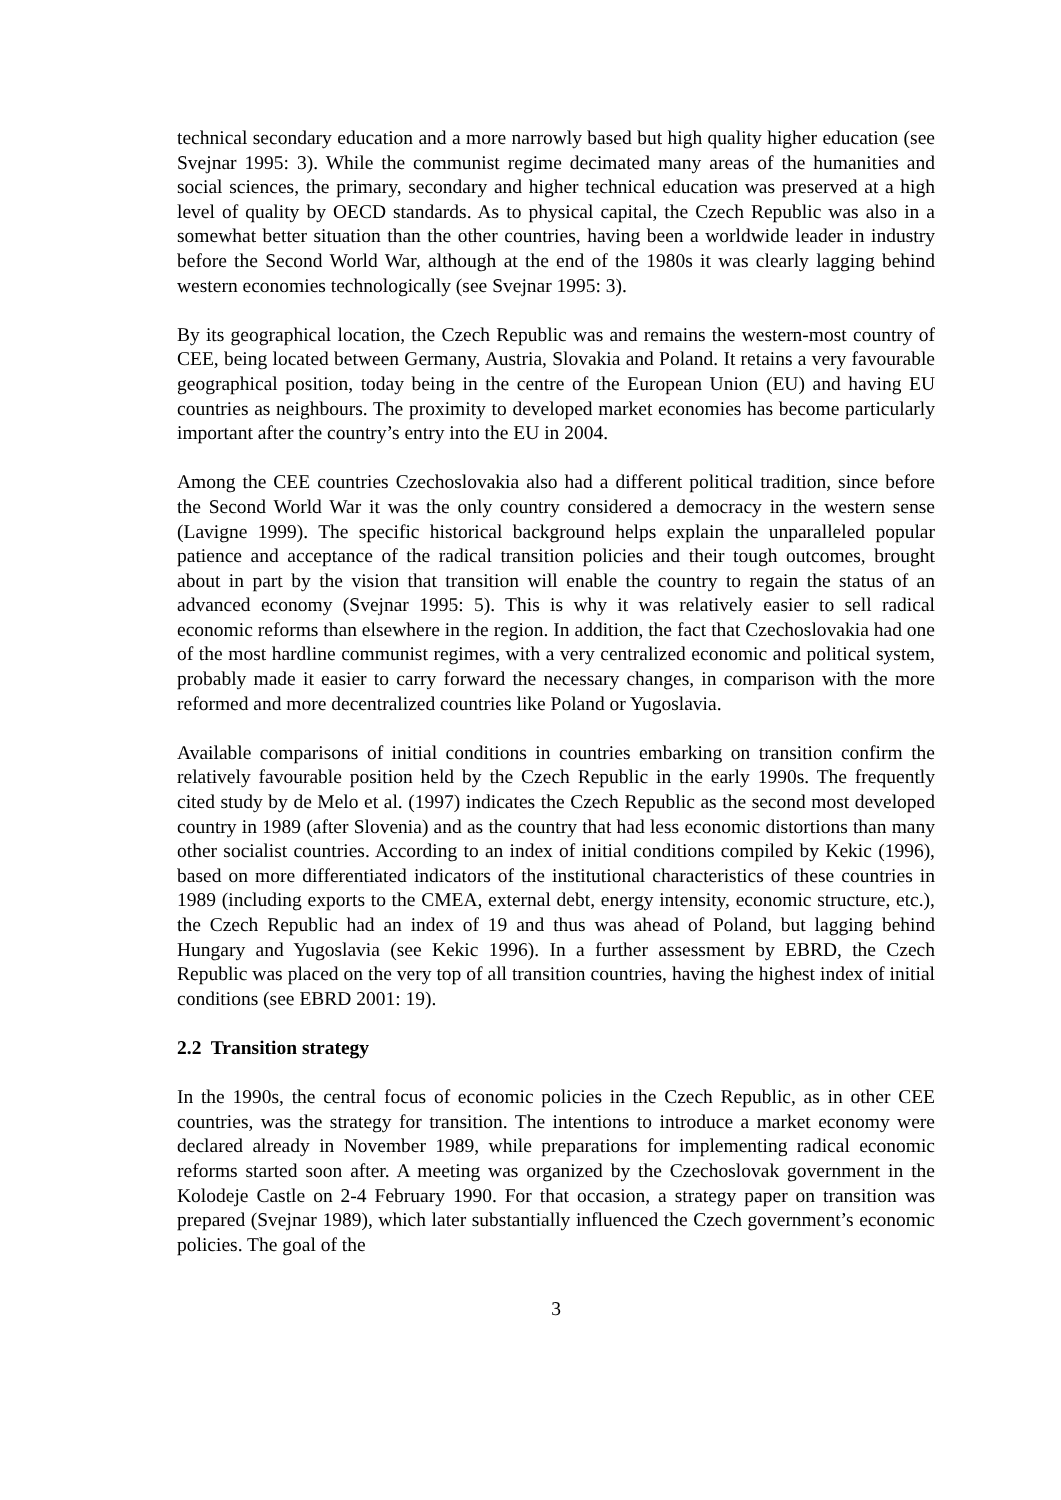technical secondary education and a more narrowly based but high quality higher education (see Svejnar 1995: 3). While the communist regime decimated many areas of the humanities and social sciences, the primary, secondary and higher technical education was preserved at a high level of quality by OECD standards. As to physical capital, the Czech Republic was also in a somewhat better situation than the other countries, having been a worldwide leader in industry before the Second World War, although at the end of the 1980s it was clearly lagging behind western economies technologically (see Svejnar 1995: 3).
By its geographical location, the Czech Republic was and remains the western-most country of CEE, being located between Germany, Austria, Slovakia and Poland. It retains a very favourable geographical position, today being in the centre of the European Union (EU) and having EU countries as neighbours. The proximity to developed market economies has become particularly important after the country’s entry into the EU in 2004.
Among the CEE countries Czechoslovakia also had a different political tradition, since before the Second World War it was the only country considered a democracy in the western sense (Lavigne 1999). The specific historical background helps explain the unparalleled popular patience and acceptance of the radical transition policies and their tough outcomes, brought about in part by the vision that transition will enable the country to regain the status of an advanced economy (Svejnar 1995: 5). This is why it was relatively easier to sell radical economic reforms than elsewhere in the region. In addition, the fact that Czechoslovakia had one of the most hardline communist regimes, with a very centralized economic and political system, probably made it easier to carry forward the necessary changes, in comparison with the more reformed and more decentralized countries like Poland or Yugoslavia.
Available comparisons of initial conditions in countries embarking on transition confirm the relatively favourable position held by the Czech Republic in the early 1990s. The frequently cited study by de Melo et al. (1997) indicates the Czech Republic as the second most developed country in 1989 (after Slovenia) and as the country that had less economic distortions than many other socialist countries. According to an index of initial conditions compiled by Kekic (1996), based on more differentiated indicators of the institutional characteristics of these countries in 1989 (including exports to the CMEA, external debt, energy intensity, economic structure, etc.), the Czech Republic had an index of 19 and thus was ahead of Poland, but lagging behind Hungary and Yugoslavia (see Kekic 1996). In a further assessment by EBRD, the Czech Republic was placed on the very top of all transition countries, having the highest index of initial conditions (see EBRD 2001: 19).
2.2 Transition strategy
In the 1990s, the central focus of economic policies in the Czech Republic, as in other CEE countries, was the strategy for transition. The intentions to introduce a market economy were declared already in November 1989, while preparations for implementing radical economic reforms started soon after. A meeting was organized by the Czechoslovak government in the Kolodeje Castle on 2-4 February 1990. For that occasion, a strategy paper on transition was prepared (Svejnar 1989), which later substantially influenced the Czech government’s economic policies. The goal of the
3